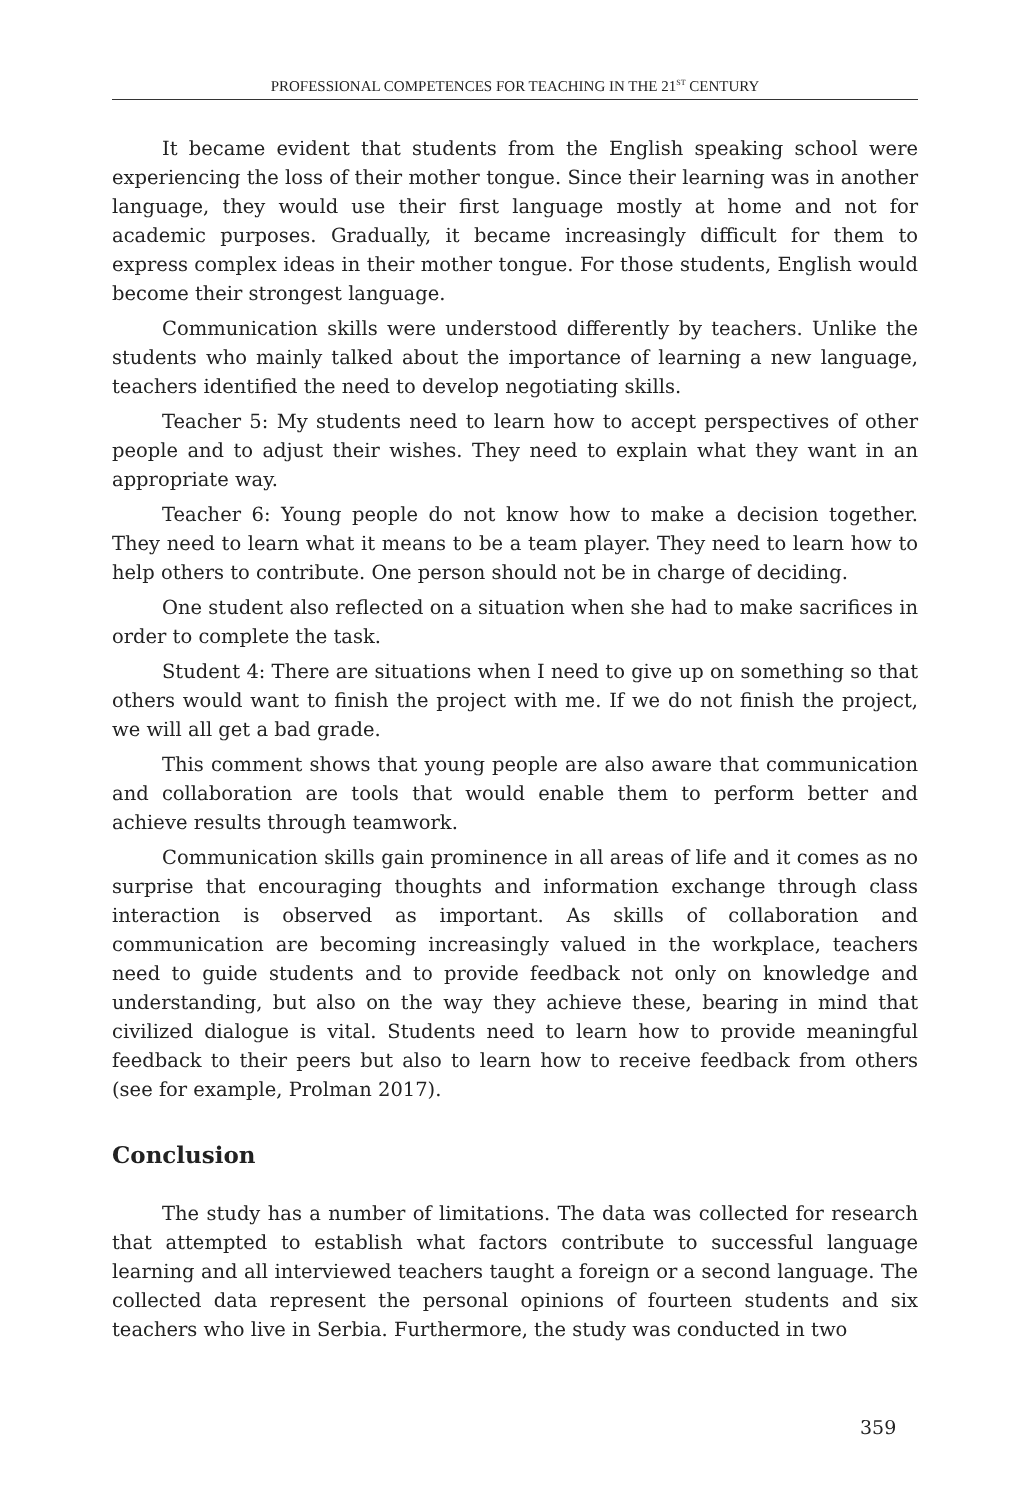PROFESSIONAL COMPETENCES FOR TEACHING IN THE 21<sup>ST</sup> CENTURY
It became evident that students from the English speaking school were experiencing the loss of their mother tongue. Since their learning was in another language, they would use their first language mostly at home and not for academic purposes. Gradually, it became increasingly difficult for them to express complex ideas in their mother tongue. For those students, English would become their strongest language.
Communication skills were understood differently by teachers. Unlike the students who mainly talked about the importance of learning a new language, teachers identified the need to develop negotiating skills.
Teacher 5: My students need to learn how to accept perspectives of other people and to adjust their wishes. They need to explain what they want in an appropriate way.
Teacher 6: Young people do not know how to make a decision together. They need to learn what it means to be a team player. They need to learn how to help others to contribute. One person should not be in charge of deciding.
One student also reflected on a situation when she had to make sacrifices in order to complete the task.
Student 4: There are situations when I need to give up on something so that others would want to finish the project with me. If we do not finish the project, we will all get a bad grade.
This comment shows that young people are also aware that communication and collaboration are tools that would enable them to perform better and achieve results through teamwork.
Communication skills gain prominence in all areas of life and it comes as no surprise that encouraging thoughts and information exchange through class interaction is observed as important. As skills of collaboration and communication are becoming increasingly valued in the workplace, teachers need to guide students and to provide feedback not only on knowledge and understanding, but also on the way they achieve these, bearing in mind that civilized dialogue is vital. Students need to learn how to provide meaningful feedback to their peers but also to learn how to receive feedback from others (see for example, Prolman 2017).
Conclusion
The study has a number of limitations. The data was collected for research that attempted to establish what factors contribute to successful language learning and all interviewed teachers taught a foreign or a second language. The collected data represent the personal opinions of fourteen students and six teachers who live in Serbia. Furthermore, the study was conducted in two
359